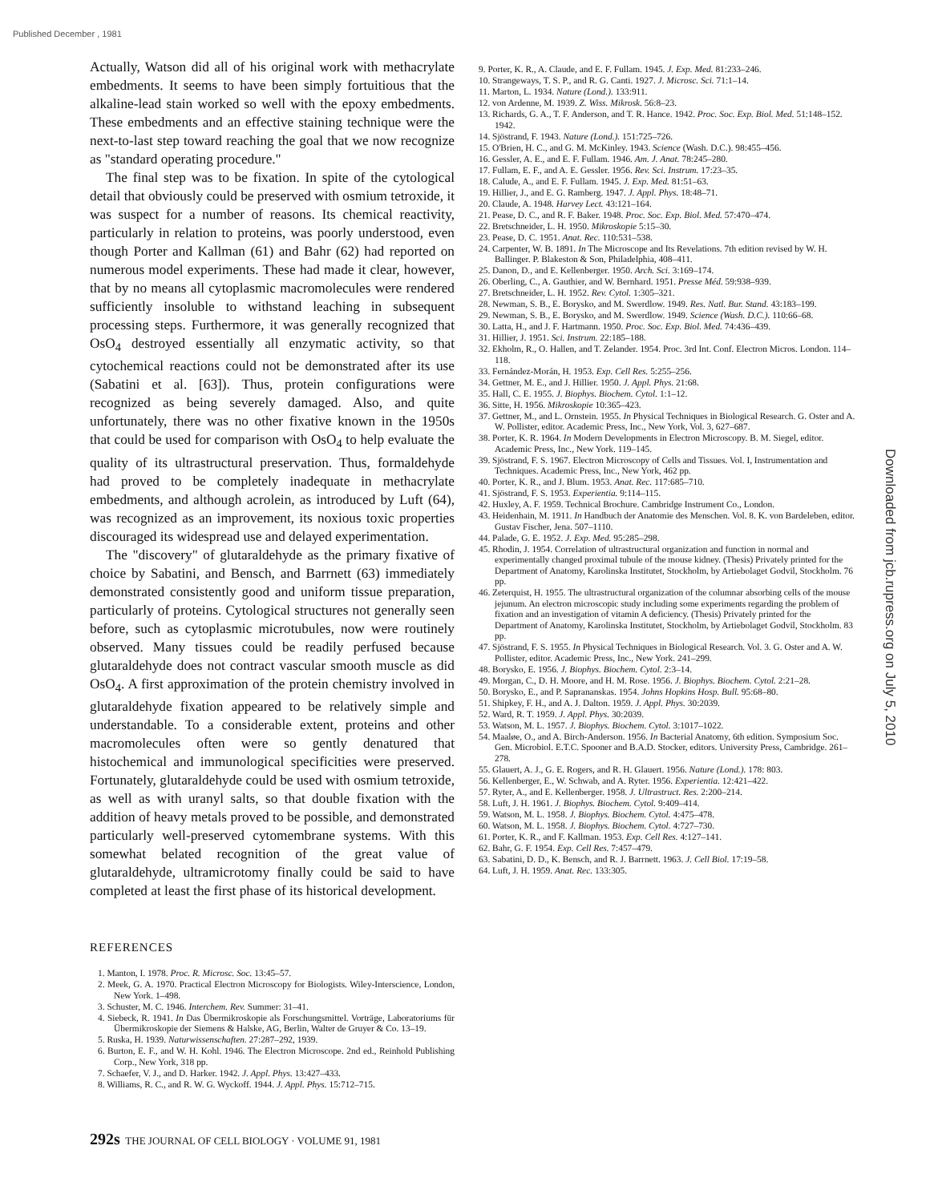Published December , 1981
Actually, Watson did all of his original work with methacrylate embedments. It seems to have been simply fortuitious that the alkaline-lead stain worked so well with the epoxy embedments. These embedments and an effective staining technique were the next-to-last step toward reaching the goal that we now recognize as "standard operating procedure."
The final step was to be fixation. In spite of the cytological detail that obviously could be preserved with osmium tetroxide, it was suspect for a number of reasons. Its chemical reactivity, particularly in relation to proteins, was poorly understood, even though Porter and Kallman (61) and Bahr (62) had reported on numerous model experiments. These had made it clear, however, that by no means all cytoplasmic macromolecules were rendered sufficiently insoluble to withstand leaching in subsequent processing steps. Furthermore, it was generally recognized that OsO<sub>4</sub> destroyed essentially all enzymatic activity, so that cytochemical reactions could not be demonstrated after its use (Sabatini et al. [63]). Thus, protein configurations were recognized as being severely damaged. Also, and quite unfortunately, there was no other fixative known in the 1950s that could be used for comparison with OsO<sub>4</sub> to help evaluate the quality of its ultrastructural preservation. Thus, formaldehyde had proved to be completely inadequate in methacrylate embedments, and although acrolein, as introduced by Luft (64), was recognized as an improvement, its noxious toxic properties discouraged its widespread use and delayed experimentation.
The "discovery" of glutaraldehyde as the primary fixative of choice by Sabatini, and Bensch, and Barrnett (63) immediately demonstrated consistently good and uniform tissue preparation, particularly of proteins. Cytological structures not generally seen before, such as cytoplasmic microtubules, now were routinely observed. Many tissues could be readily perfused because glutaraldehyde does not contract vascular smooth muscle as did OsO<sub>4</sub>. A first approximation of the protein chemistry involved in glutaraldehyde fixation appeared to be relatively simple and understandable. To a considerable extent, proteins and other macromolecules often were so gently denatured that histochemical and immunological specificities were preserved. Fortunately, glutaraldehyde could be used with osmium tetroxide, as well as with uranyl salts, so that double fixation with the addition of heavy metals proved to be possible, and demonstrated particularly well-preserved cytomembrane systems. With this somewhat belated recognition of the great value of glutaraldehyde, ultramicrotomy finally could be said to have completed at least the first phase of its historical development.
REFERENCES
1. Manton, I. 1978. Proc. R. Microsc. Soc. 13:45–57.
2. Meek, G. A. 1970. Practical Electron Microscopy for Biologists. Wiley-Interscience, London, New York. 1–498.
3. Schuster, M. C. 1946. Interchem. Rev. Summer: 31–41.
4. Siebeck, R. 1941. In Das Übermikroskopie als Forschungsmittel. Vorträge, Laboratoriums für Übermikroskopie der Siemens & Halske, AG, Berlin, Walter de Gruyer & Co. 13–19.
5. Ruska, H. 1939. Naturwissenschaften. 27:287–292, 1939.
6. Burton, E. F., and W. H. Kohl. 1946. The Electron Microscope. 2nd ed., Reinhold Publishing Corp., New York, 318 pp.
7. Schaefer, V. J., and D. Harker. 1942. J. Appl. Phys. 13:427–433.
8. Williams, R. C., and R. W. G. Wyckoff. 1944. J. Appl. Phys. 15:712–715.
9. Porter, K. R., A. Claude, and E. F. Fullam. 1945. J. Exp. Med. 81:233–246.
10. Strangeways, T. S. P., and R. G. Canti. 1927. J. Microsc. Sci. 71:1–14.
11. Marton, L. 1934. Nature (Lond.). 133:911.
12. von Ardenne, M. 1939. Z. Wiss. Mikrosk. 56:8–23.
13. Richards, G. A., T. F. Anderson, and T. R. Hance. 1942. Proc. Soc. Exp. Biol. Med. 51:148–152. 1942.
14. Sjöstrand, F. 1943. Nature (Lond.). 151:725–726.
15. O'Brien, H. C., and G. M. McKinley. 1943. Science (Wash. D.C.). 98:455–456.
16. Gessler, A. E., and E. F. Fullam. 1946. Am. J. Anat. 78:245–280.
17. Fullam, E. F., and A. E. Gessler. 1956. Rev. Sci. Instrum. 17:23–35.
18. Calude, A., and E. F. Fullam. 1945. J. Exp. Med. 81:51–63.
19. Hillier, J., and E. G. Ramberg. 1947. J. Appl. Phys. 18:48–71.
20. Claude, A. 1948. Harvey Lect. 43:121–164.
21. Pease, D. C., and R. F. Baker. 1948. Proc. Soc. Exp. Biol. Med. 57:470–474.
22. Bretschneider, L. H. 1950. Mikroskopie 5:15–30.
23. Pease, D. C. 1951. Anat. Rec. 110:531–538.
24. Carpenter, W. B. 1891. In The Microscope and Its Revelations. 7th edition revised by W. H. Ballinger. P. Blakeston & Son, Philadelphia, 408–411.
25. Danon, D., and E. Kellenberger. 1950. Arch. Sci. 3:169–174.
26. Oberling, C., A. Gauthier, and W. Bernhard. 1951. Presse Méd. 59:938–939.
27. Bretschneider, L. H. 1952. Rev. Cytol. 1:305–321.
28. Newman, S. B., E. Borysko, and M. Swerdlow. 1949. Res. Natl. Bur. Stand. 43:183–199.
29. Newman, S. B., E. Borysko, and M. Swerdlow. 1949. Science (Wash. D.C.). 110:66–68.
30. Latta, H., and J. F. Hartmann. 1950. Proc. Soc. Exp. Biol. Med. 74:436–439.
31. Hillier, J. 1951. Sci. Instrum. 22:185–188.
32. Ekholm, R., O. Hallen, and T. Zelander. 1954. Proc. 3rd Int. Conf. Electron Micros. London. 114–118.
33. Fernández-Morán, H. 1953. Exp. Cell Res. 5:255–256.
34. Gettner, M. E., and J. Hillier. 1950. J. Appl. Phys. 21:68.
35. Hall, C. E. 1955. J. Biophys. Biochem. Cytol. 1:1–12.
36. Sitte, H. 1956. Mikroskopie 10:365–423.
37. Gettner, M., and L. Ornstein. 1955. In Physical Techniques in Biological Research. G. Oster and A. W. Pollister, editor. Academic Press, Inc., New York, Vol. 3, 627–687.
38. Porter, K. R. 1964. In Modern Developments in Electron Microscopy. B. M. Siegel, editor. Academic Press, Inc., New York. 119–145.
39. Sjöstrand, F. S. 1967. Electron Microscopy of Cells and Tissues. Vol. I, Instrumentation and Techniques. Academic Press, Inc., New York, 462 pp.
40. Porter, K. R., and J. Blum. 1953. Anat. Rec. 117:685–710.
41. Sjöstrand, F. S. 1953. Experientia. 9:114–115.
42. Huxley, A. F. 1959. Technical Brochure. Cambridge Instrument Co., London.
43. Heidenhain, M. 1911. In Handbuch der Anatomie des Menschen. Vol. 8. K. von Bardeleben, editor. Gustav Fischer, Jena. 507–1110.
44. Palade, G. E. 1952. J. Exp. Med. 95:285–298.
45. Rhodin, J. 1954. Correlation of ultrastructural organization and function in normal and experimentally changed proximal tubule of the mouse kidney. (Thesis) Privately printed for the Department of Anatomy, Karolinska Institutet, Stockholm, by Artiebolaget Godvil, Stockholm. 76 pp.
46. Zeterquist, H. 1955. The ultrastructural organization of the columnar absorbing cells of the mouse jejunum. An electron microscopic study including some experiments regarding the problem of fixation and an investigation of vitamin A deficiency. (Thesis) Privately printed for the Department of Anatomy, Karolinska Institutet, Stockholm, by Artiebolaget Godvil, Stockholm. 83 pp.
47. Sjöstrand, F. S. 1955. In Physical Techniques in Biological Research. Vol. 3. G. Oster and A. W. Pollister, editor. Academic Press, Inc., New York. 241–299.
48. Borysko, E. 1956. J. Biophys. Biochem. Cytol. 2:3–14.
49. Morgan, C., D. H. Moore, and H. M. Rose. 1956. J. Biophys. Biochem. Cytol. 2:21–28.
50. Borysko, E., and P. Saprananskas. 1954. Johns Hopkins Hosp. Bull. 95:68–80.
51. Shipkey, F. H., and A. J. Dalton. 1959. J. Appl. Phys. 30:2039.
52. Ward, R. T. 1959. J. Appl. Phys. 30:2039.
53. Watson, M. L. 1957. J. Biophys. Biochem. Cytol. 3:1017–1022.
54. Maaløe, O., and A. Birch-Anderson. 1956. In Bacterial Anatomy, 6th edition. Symposium Soc. Gen. Microbiol. E.T.C. Spooner and B.A.D. Stocker, editors. University Press, Cambridge. 261–278.
55. Glauert, A. J., G. E. Rogers, and R. H. Glauert. 1956. Nature (Lond.). 178: 803.
56. Kellenberger, E., W. Schwab, and A. Ryter. 1956. Experientia. 12:421–422.
57. Ryter, A., and E. Kellenberger. 1958. J. Ultrastruct. Res. 2:200–214.
58. Luft, J. H. 1961. J. Biophys. Biochem. Cytol. 9:409–414.
59. Watson, M. L. 1958. J. Biophys. Biochem. Cytol. 4:475–478.
60. Watson, M. L. 1958. J. Biophys. Biochem. Cytol. 4:727–730.
61. Porter, K. R., and F. Kallman. 1953. Exp. Cell Res. 4:127–141.
62. Bahr, G. F. 1954. Exp. Cell Res. 7:457–479.
63. Sabatini, D. D., K. Bensch, and R. J. Barrnett. 1963. J. Cell Biol. 17:19–58.
64. Luft, J. H. 1959. Anat. Rec. 133:305.
Downloaded from jcb.rupress.org on July 5, 2010
292s THE JOURNAL OF CELL BIOLOGY · VOLUME 91, 1981